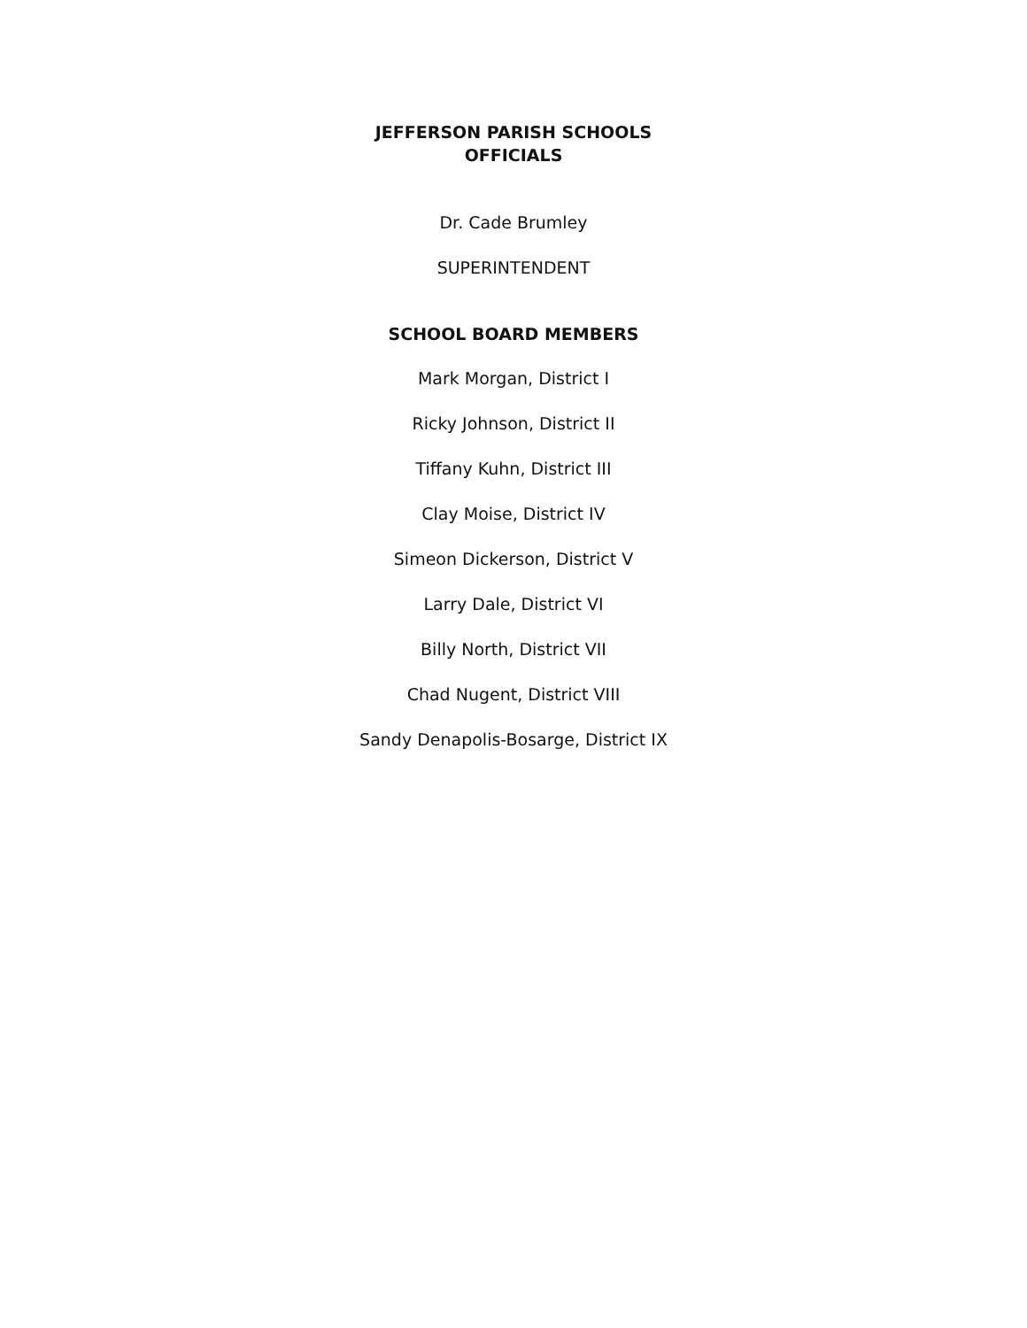JEFFERSON PARISH SCHOOLS
OFFICIALS
Dr. Cade Brumley
SUPERINTENDENT
SCHOOL BOARD MEMBERS
Mark Morgan, District I
Ricky Johnson, District II
Tiffany Kuhn, District III
Clay Moise, District IV
Simeon Dickerson, District V
Larry Dale, District VI
Billy North, District VII
Chad Nugent, District VIII
Sandy Denapolis-Bosarge, District IX